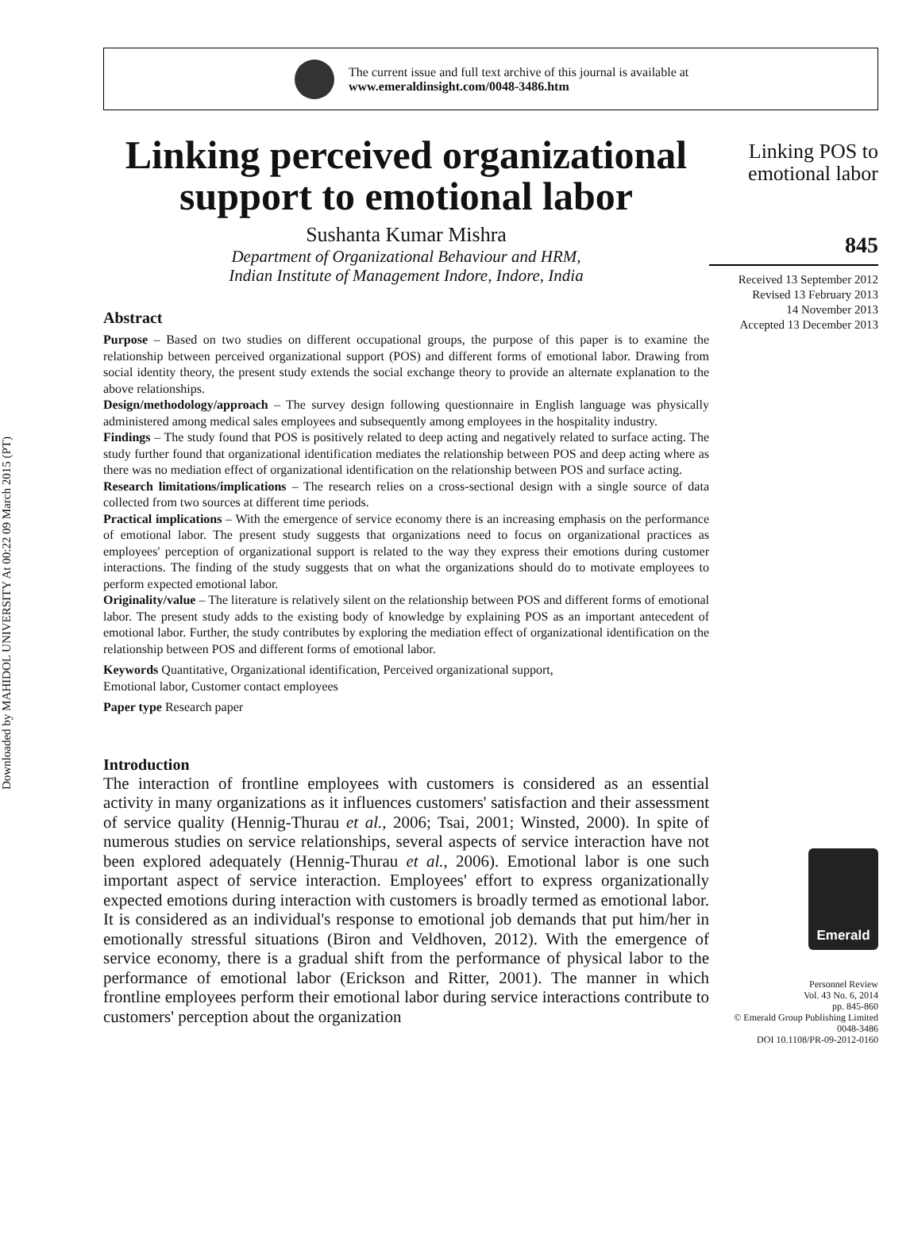Downloaded by MAHIDOL UNIVERSITY At 00:22 09 March 2015 (PT)
The current issue and full text archive of this journal is available at
www.emeraldinsight.com/0048-3486.htm
Linking perceived organizational support to emotional labor
Sushanta Kumar Mishra
Department of Organizational Behaviour and HRM,
Indian Institute of Management Indore, Indore, India
Abstract
Purpose – Based on two studies on different occupational groups, the purpose of this paper is to examine the relationship between perceived organizational support (POS) and different forms of emotional labor. Drawing from social identity theory, the present study extends the social exchange theory to provide an alternate explanation to the above relationships.
Design/methodology/approach – The survey design following questionnaire in English language was physically administered among medical sales employees and subsequently among employees in the hospitality industry.
Findings – The study found that POS is positively related to deep acting and negatively related to surface acting. The study further found that organizational identification mediates the relationship between POS and deep acting where as there was no mediation effect of organizational identification on the relationship between POS and surface acting.
Research limitations/implications – The research relies on a cross-sectional design with a single source of data collected from two sources at different time periods.
Practical implications – With the emergence of service economy there is an increasing emphasis on the performance of emotional labor. The present study suggests that organizations need to focus on organizational practices as employees' perception of organizational support is related to the way they express their emotions during customer interactions. The finding of the study suggests that on what the organizations should do to motivate employees to perform expected emotional labor.
Originality/value – The literature is relatively silent on the relationship between POS and different forms of emotional labor. The present study adds to the existing body of knowledge by explaining POS as an important antecedent of emotional labor. Further, the study contributes by exploring the mediation effect of organizational identification on the relationship between POS and different forms of emotional labor.
Keywords Quantitative, Organizational identification, Perceived organizational support,
Emotional labor, Customer contact employees
Paper type Research paper
Introduction
The interaction of frontline employees with customers is considered as an essential activity in many organizations as it influences customers' satisfaction and their assessment of service quality (Hennig-Thurau et al., 2006; Tsai, 2001; Winsted, 2000). In spite of numerous studies on service relationships, several aspects of service interaction have not been explored adequately (Hennig-Thurau et al., 2006). Emotional labor is one such important aspect of service interaction. Employees' effort to express organizationally expected emotions during interaction with customers is broadly termed as emotional labor. It is considered as an individual's response to emotional job demands that put him/her in emotionally stressful situations (Biron and Veldhoven, 2012). With the emergence of service economy, there is a gradual shift from the performance of physical labor to the performance of emotional labor (Erickson and Ritter, 2001). The manner in which frontline employees perform their emotional labor during service interactions contribute to customers' perception about the organization
Linking POS to
emotional labor
845
Received 13 September 2012
Revised 13 February 2013
14 November 2013
Accepted 13 December 2013
Emerald
Personnel Review
Vol. 43 No. 6, 2014
pp. 845-860
© Emerald Group Publishing Limited
0048-3486
DOI 10.1108/PR-09-2012-0160